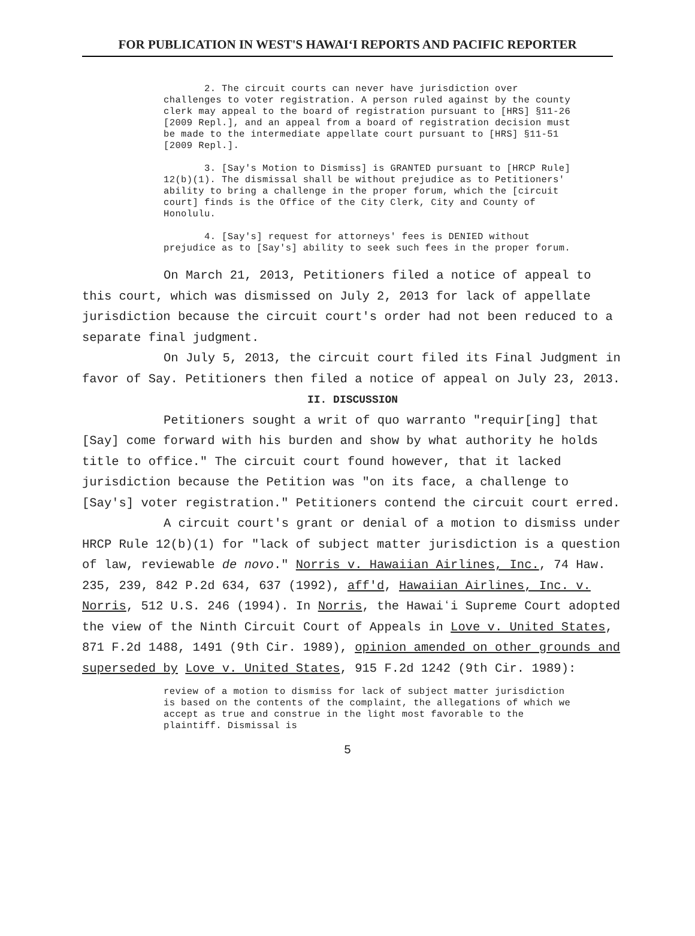FOR PUBLICATION IN WEST'S HAWAIʻI REPORTS AND PACIFIC REPORTER
2. The circuit courts can never have jurisdiction over challenges to voter registration. A person ruled against by the county clerk may appeal to the board of registration pursuant to [HRS] §11-26 [2009 Repl.], and an appeal from a board of registration decision must be made to the intermediate appellate court pursuant to [HRS] §11-51 [2009 Repl.].
3. [Say's Motion to Dismiss] is GRANTED pursuant to [HRCP Rule] 12(b)(1). The dismissal shall be without prejudice as to Petitioners' ability to bring a challenge in the proper forum, which the [circuit court] finds is the Office of the City Clerk, City and County of Honolulu.
4. [Say's] request for attorneys' fees is DENIED without prejudice as to [Say's] ability to seek such fees in the proper forum.
On March 21, 2013, Petitioners filed a notice of appeal to this court, which was dismissed on July 2, 2013 for lack of appellate jurisdiction because the circuit court's order had not been reduced to a separate final judgment.
On July 5, 2013, the circuit court filed its Final Judgment in favor of Say. Petitioners then filed a notice of appeal on July 23, 2013.
II. DISCUSSION
Petitioners sought a writ of quo warranto "requir[ing] that [Say] come forward with his burden and show by what authority he holds title to office." The circuit court found however, that it lacked jurisdiction because the Petition was "on its face, a challenge to [Say's] voter registration." Petitioners contend the circuit court erred.
A circuit court's grant or denial of a motion to dismiss under HRCP Rule 12(b)(1) for "lack of subject matter jurisdiction is a question of law, reviewable de novo." Norris v. Hawaiian Airlines, Inc., 74 Haw. 235, 239, 842 P.2d 634, 637 (1992), aff'd, Hawaiian Airlines, Inc. v. Norris, 512 U.S. 246 (1994). In Norris, the Hawaiʻi Supreme Court adopted the view of the Ninth Circuit Court of Appeals in Love v. United States, 871 F.2d 1488, 1491 (9th Cir. 1989), opinion amended on other grounds and superseded by Love v. United States, 915 F.2d 1242 (9th Cir. 1989):
review of a motion to dismiss for lack of subject matter jurisdiction is based on the contents of the complaint, the allegations of which we accept as true and construe in the light most favorable to the plaintiff. Dismissal is
5